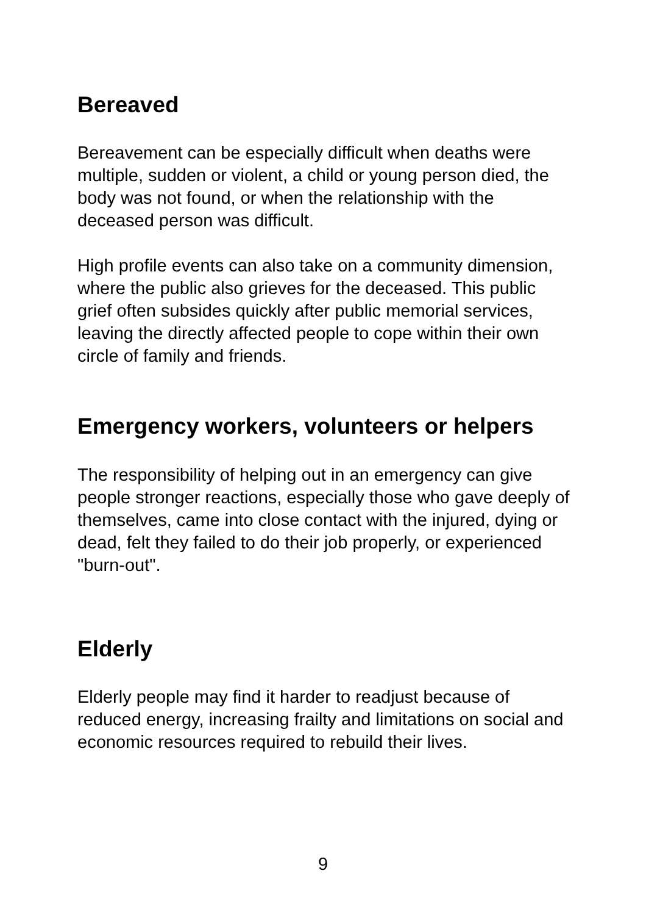Bereaved
Bereavement can be especially difficult when deaths were multiple, sudden or violent, a child or young person died, the body was not found, or when the relationship with the deceased person was difficult.
High profile events can also take on a community dimension, where the public also grieves for the deceased. This public grief often subsides quickly after public memorial services, leaving the directly affected people to cope within their own circle of family and friends.
Emergency workers, volunteers or helpers
The responsibility of helping out in an emergency can give people stronger reactions, especially those who gave deeply of themselves, came into close contact with the injured, dying or dead, felt they failed to do their job properly, or experienced "burn-out".
Elderly
Elderly people may find it harder to readjust because of reduced energy, increasing frailty and limitations on social and economic resources required to rebuild their lives.
9